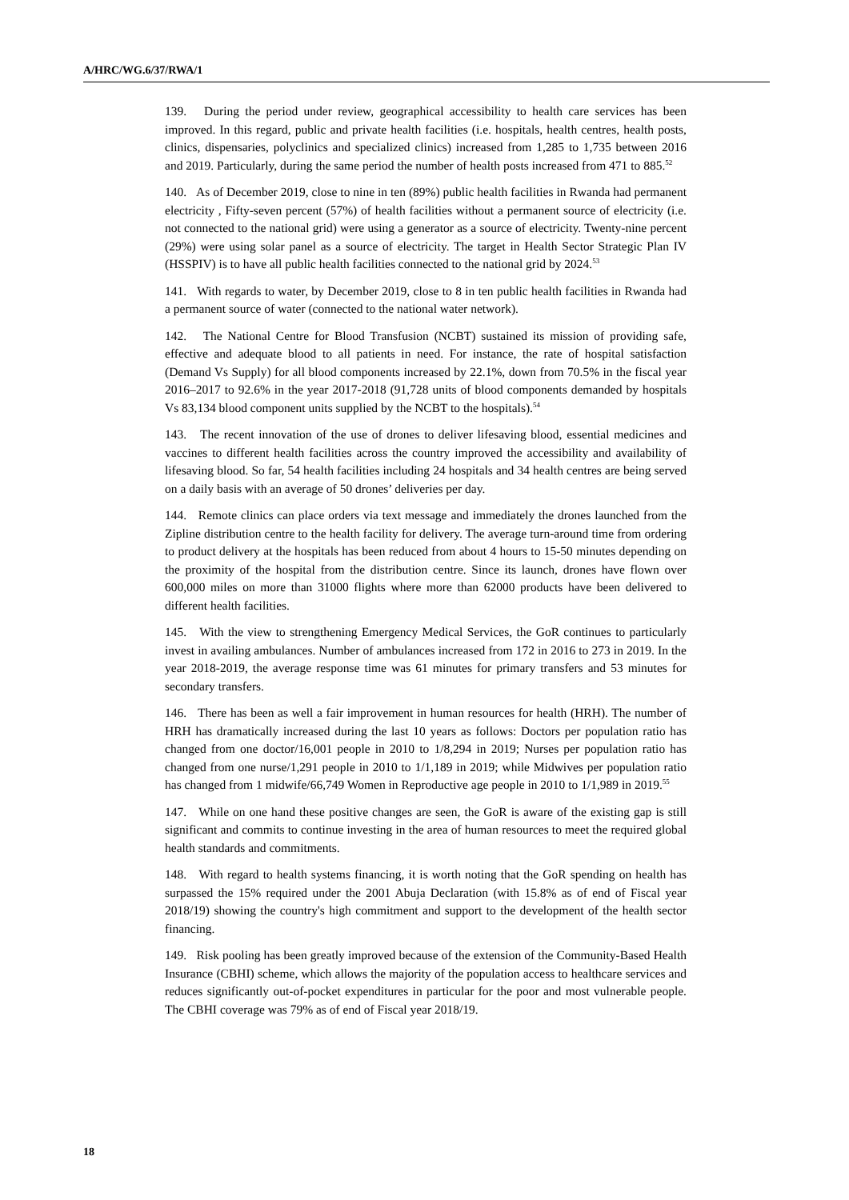A/HRC/WG.6/37/RWA/1
139. During the period under review, geographical accessibility to health care services has been improved. In this regard, public and private health facilities (i.e. hospitals, health centres, health posts, clinics, dispensaries, polyclinics and specialized clinics) increased from 1,285 to 1,735 between 2016 and 2019. Particularly, during the same period the number of health posts increased from 471 to 885.<sup>52</sup>
140. As of December 2019, close to nine in ten (89%) public health facilities in Rwanda had permanent electricity , Fifty-seven percent (57%) of health facilities without a permanent source of electricity (i.e. not connected to the national grid) were using a generator as a source of electricity. Twenty-nine percent (29%) were using solar panel as a source of electricity. The target in Health Sector Strategic Plan IV (HSSPIV) is to have all public health facilities connected to the national grid by 2024.<sup>53</sup>
141. With regards to water, by December 2019, close to 8 in ten public health facilities in Rwanda had a permanent source of water (connected to the national water network).
142. The National Centre for Blood Transfusion (NCBT) sustained its mission of providing safe, effective and adequate blood to all patients in need. For instance, the rate of hospital satisfaction (Demand Vs Supply) for all blood components increased by 22.1%, down from 70.5% in the fiscal year 2016–2017 to 92.6% in the year 2017-2018 (91,728 units of blood components demanded by hospitals Vs 83,134 blood component units supplied by the NCBT to the hospitals).<sup>54</sup>
143. The recent innovation of the use of drones to deliver lifesaving blood, essential medicines and vaccines to different health facilities across the country improved the accessibility and availability of lifesaving blood. So far, 54 health facilities including 24 hospitals and 34 health centres are being served on a daily basis with an average of 50 drones’ deliveries per day.
144. Remote clinics can place orders via text message and immediately the drones launched from the Zipline distribution centre to the health facility for delivery. The average turn-around time from ordering to product delivery at the hospitals has been reduced from about 4 hours to 15-50 minutes depending on the proximity of the hospital from the distribution centre. Since its launch, drones have flown over 600,000 miles on more than 31000 flights where more than 62000 products have been delivered to different health facilities.
145. With the view to strengthening Emergency Medical Services, the GoR continues to particularly invest in availing ambulances. Number of ambulances increased from 172 in 2016 to 273 in 2019. In the year 2018-2019, the average response time was 61 minutes for primary transfers and 53 minutes for secondary transfers.
146. There has been as well a fair improvement in human resources for health (HRH). The number of HRH has dramatically increased during the last 10 years as follows: Doctors per population ratio has changed from one doctor/16,001 people in 2010 to 1/8,294 in 2019; Nurses per population ratio has changed from one nurse/1,291 people in 2010 to 1/1,189 in 2019; while Midwives per population ratio has changed from 1 midwife/66,749 Women in Reproductive age people in 2010 to 1/1,989 in 2019.<sup>55</sup>
147. While on one hand these positive changes are seen, the GoR is aware of the existing gap is still significant and commits to continue investing in the area of human resources to meet the required global health standards and commitments.
148. With regard to health systems financing, it is worth noting that the GoR spending on health has surpassed the 15% required under the 2001 Abuja Declaration (with 15.8% as of end of Fiscal year 2018/19) showing the country's high commitment and support to the development of the health sector financing.
149. Risk pooling has been greatly improved because of the extension of the Community-Based Health Insurance (CBHI) scheme, which allows the majority of the population access to healthcare services and reduces significantly out-of-pocket expenditures in particular for the poor and most vulnerable people. The CBHI coverage was 79% as of end of Fiscal year 2018/19.
18